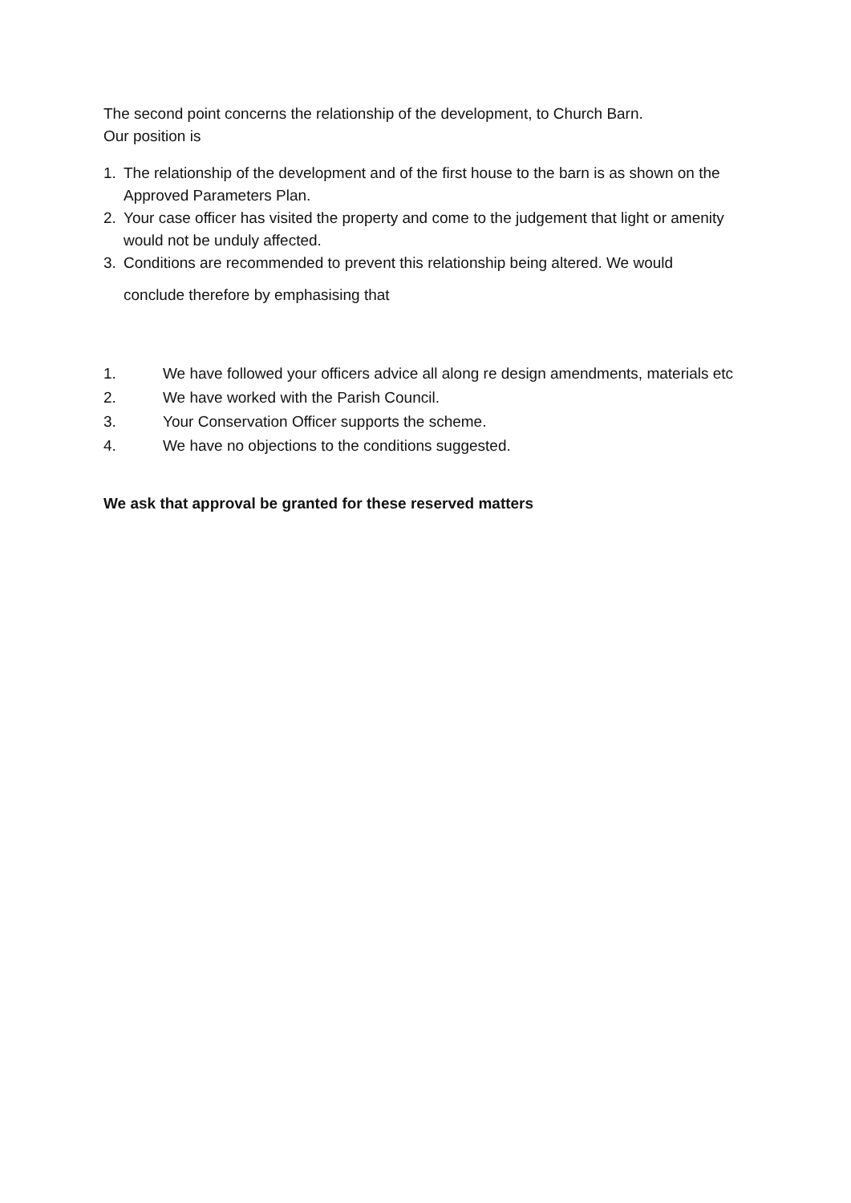The second point concerns the relationship of the development, to Church Barn.
Our position is
1. The relationship of the development and of the first house to the barn is as shown on the Approved Parameters Plan.
2. Your case officer has visited the property and come to the judgement that light or amenity would not be unduly affected.
3. Conditions are recommended to prevent this relationship being altered. We would
conclude therefore by emphasising that
1. We have followed your officers advice all along re design amendments, materials etc
2. We have worked with the Parish Council.
3. Your Conservation Officer supports the scheme.
4. We have no objections to the conditions suggested.
We ask that approval be granted for these reserved matters